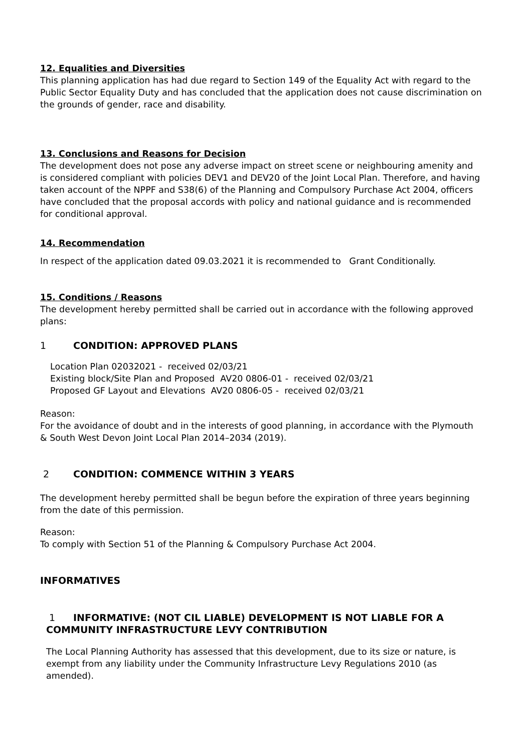12. Equalities and Diversities
This planning application has had due regard to Section 149 of the Equality Act with regard to the Public Sector Equality Duty and has concluded that the application does not cause discrimination on the grounds of gender, race and disability.
13. Conclusions and Reasons for Decision
The development does not pose any adverse impact on street scene or neighbouring amenity and is considered compliant with policies DEV1 and DEV20 of the Joint Local Plan. Therefore, and having taken account of the NPPF and S38(6) of the Planning and Compulsory Purchase Act 2004, officers have concluded that the proposal accords with policy and national guidance and is recommended for conditional approval.
14. Recommendation
In respect of the application dated 09.03.2021 it is recommended to Grant Conditionally.
15. Conditions / Reasons
The development hereby permitted shall be carried out in accordance with the following approved plans:
1 CONDITION: APPROVED PLANS
Location Plan 02032021 - received 02/03/21
Existing block/Site Plan and Proposed AV20 0806-01 - received 02/03/21
Proposed GF Layout and Elevations AV20 0806-05 - received 02/03/21
Reason:
For the avoidance of doubt and in the interests of good planning, in accordance with the Plymouth & South West Devon Joint Local Plan 2014–2034 (2019).
2 CONDITION: COMMENCE WITHIN 3 YEARS
The development hereby permitted shall be begun before the expiration of three years beginning from the date of this permission.
Reason:
To comply with Section 51 of the Planning & Compulsory Purchase Act 2004.
INFORMATIVES
1 INFORMATIVE: (NOT CIL LIABLE) DEVELOPMENT IS NOT LIABLE FOR A COMMUNITY INFRASTRUCTURE LEVY CONTRIBUTION
The Local Planning Authority has assessed that this development, due to its size or nature, is exempt from any liability under the Community Infrastructure Levy Regulations 2010 (as amended).